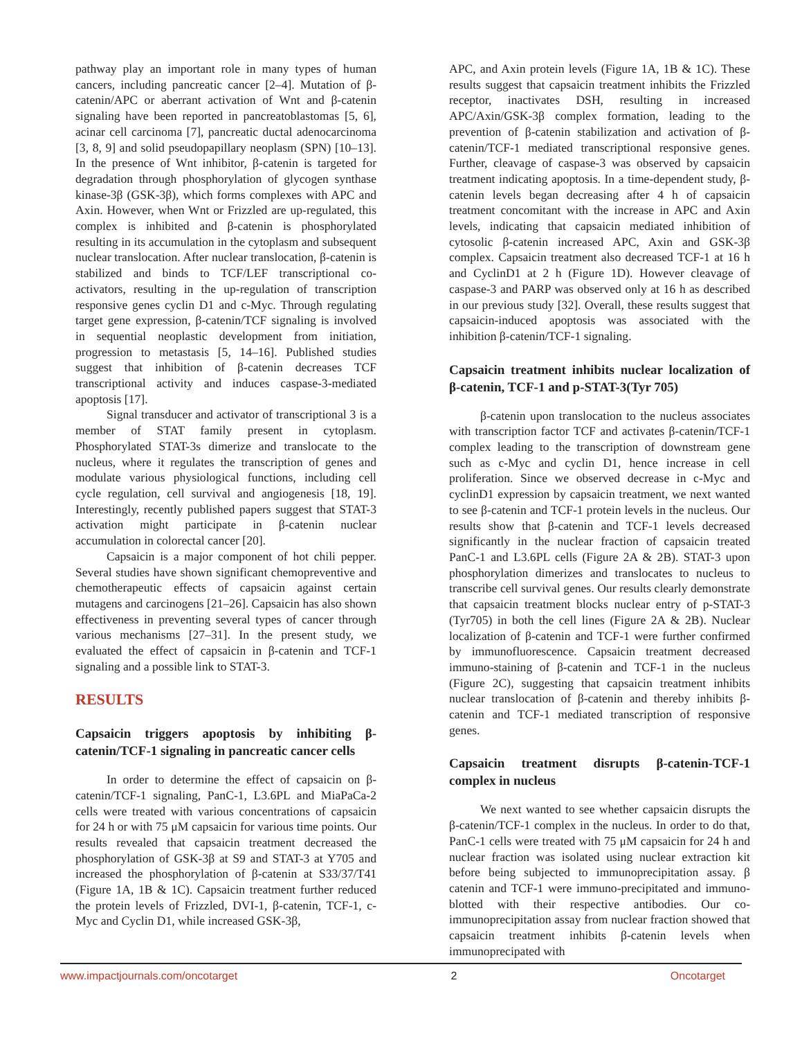pathway play an important role in many types of human cancers, including pancreatic cancer [2–4]. Mutation of β-catenin/APC or aberrant activation of Wnt and β-catenin signaling have been reported in pancreatoblastomas [5, 6], acinar cell carcinoma [7], pancreatic ductal adenocarcinoma [3, 8, 9] and solid pseudopapillary neoplasm (SPN) [10–13]. In the presence of Wnt inhibitor, β-catenin is targeted for degradation through phosphorylation of glycogen synthase kinase-3β (GSK-3β), which forms complexes with APC and Axin. However, when Wnt or Frizzled are up-regulated, this complex is inhibited and β-catenin is phosphorylated resulting in its accumulation in the cytoplasm and subsequent nuclear translocation. After nuclear translocation, β-catenin is stabilized and binds to TCF/LEF transcriptional co-activators, resulting in the up-regulation of transcription responsive genes cyclin D1 and c-Myc. Through regulating target gene expression, β-catenin/TCF signaling is involved in sequential neoplastic development from initiation, progression to metastasis [5, 14–16]. Published studies suggest that inhibition of β-catenin decreases TCF transcriptional activity and induces caspase-3-mediated apoptosis [17].
Signal transducer and activator of transcriptional 3 is a member of STAT family present in cytoplasm. Phosphorylated STAT-3s dimerize and translocate to the nucleus, where it regulates the transcription of genes and modulate various physiological functions, including cell cycle regulation, cell survival and angiogenesis [18, 19]. Interestingly, recently published papers suggest that STAT-3 activation might participate in β-catenin nuclear accumulation in colorectal cancer [20].
Capsaicin is a major component of hot chili pepper. Several studies have shown significant chemopreventive and chemotherapeutic effects of capsaicin against certain mutagens and carcinogens [21–26]. Capsaicin has also shown effectiveness in preventing several types of cancer through various mechanisms [27–31]. In the present study, we evaluated the effect of capsaicin in β-catenin and TCF-1 signaling and a possible link to STAT-3.
RESULTS
Capsaicin triggers apoptosis by inhibiting β-catenin/TCF-1 signaling in pancreatic cancer cells
In order to determine the effect of capsaicin on β-catenin/TCF-1 signaling, PanC-1, L3.6PL and MiaPaCa-2 cells were treated with various concentrations of capsaicin for 24 h or with 75 μM capsaicin for various time points. Our results revealed that capsaicin treatment decreased the phosphorylation of GSK-3β at S9 and STAT-3 at Y705 and increased the phosphorylation of β-catenin at S33/37/T41 (Figure 1A, 1B & 1C). Capsaicin treatment further reduced the protein levels of Frizzled, DVI-1, β-catenin, TCF-1, c-Myc and Cyclin D1, while increased GSK-3β,
APC, and Axin protein levels (Figure 1A, 1B & 1C). These results suggest that capsaicin treatment inhibits the Frizzled receptor, inactivates DSH, resulting in increased APC/Axin/GSK-3β complex formation, leading to the prevention of β-catenin stabilization and activation of β-catenin/TCF-1 mediated transcriptional responsive genes. Further, cleavage of caspase-3 was observed by capsaicin treatment indicating apoptosis. In a time-dependent study, β-catenin levels began decreasing after 4 h of capsaicin treatment concomitant with the increase in APC and Axin levels, indicating that capsaicin mediated inhibition of cytosolic β-catenin increased APC, Axin and GSK-3β complex. Capsaicin treatment also decreased TCF-1 at 16 h and CyclinD1 at 2 h (Figure 1D). However cleavage of caspase-3 and PARP was observed only at 16 h as described in our previous study [32]. Overall, these results suggest that capsaicin-induced apoptosis was associated with the inhibition β-catenin/TCF-1 signaling.
Capsaicin treatment inhibits nuclear localization of β-catenin, TCF-1 and p-STAT-3(Tyr 705)
β-catenin upon translocation to the nucleus associates with transcription factor TCF and activates β-catenin/TCF-1 complex leading to the transcription of downstream gene such as c-Myc and cyclin D1, hence increase in cell proliferation. Since we observed decrease in c-Myc and cyclinD1 expression by capsaicin treatment, we next wanted to see β-catenin and TCF-1 protein levels in the nucleus. Our results show that β-catenin and TCF-1 levels decreased significantly in the nuclear fraction of capsaicin treated PanC-1 and L3.6PL cells (Figure 2A & 2B). STAT-3 upon phosphorylation dimerizes and translocates to nucleus to transcribe cell survival genes. Our results clearly demonstrate that capsaicin treatment blocks nuclear entry of p-STAT-3 (Tyr705) in both the cell lines (Figure 2A & 2B). Nuclear localization of β-catenin and TCF-1 were further confirmed by immunofluorescence. Capsaicin treatment decreased immuno-staining of β-catenin and TCF-1 in the nucleus (Figure 2C), suggesting that capsaicin treatment inhibits nuclear translocation of β-catenin and thereby inhibits β-catenin and TCF-1 mediated transcription of responsive genes.
Capsaicin treatment disrupts β-catenin-TCF-1 complex in nucleus
We next wanted to see whether capsaicin disrupts the β-catenin/TCF-1 complex in the nucleus. In order to do that, PanC-1 cells were treated with 75 μM capsaicin for 24 h and nuclear fraction was isolated using nuclear extraction kit before being subjected to immunoprecipitation assay. β catenin and TCF-1 were immuno-precipitated and immuno-blotted with their respective antibodies. Our co-immunoprecipitation assay from nuclear fraction showed that capsaicin treatment inhibits β-catenin levels when immunoprecipated with
www.impactjournals.com/oncotarget 2 Oncotarget